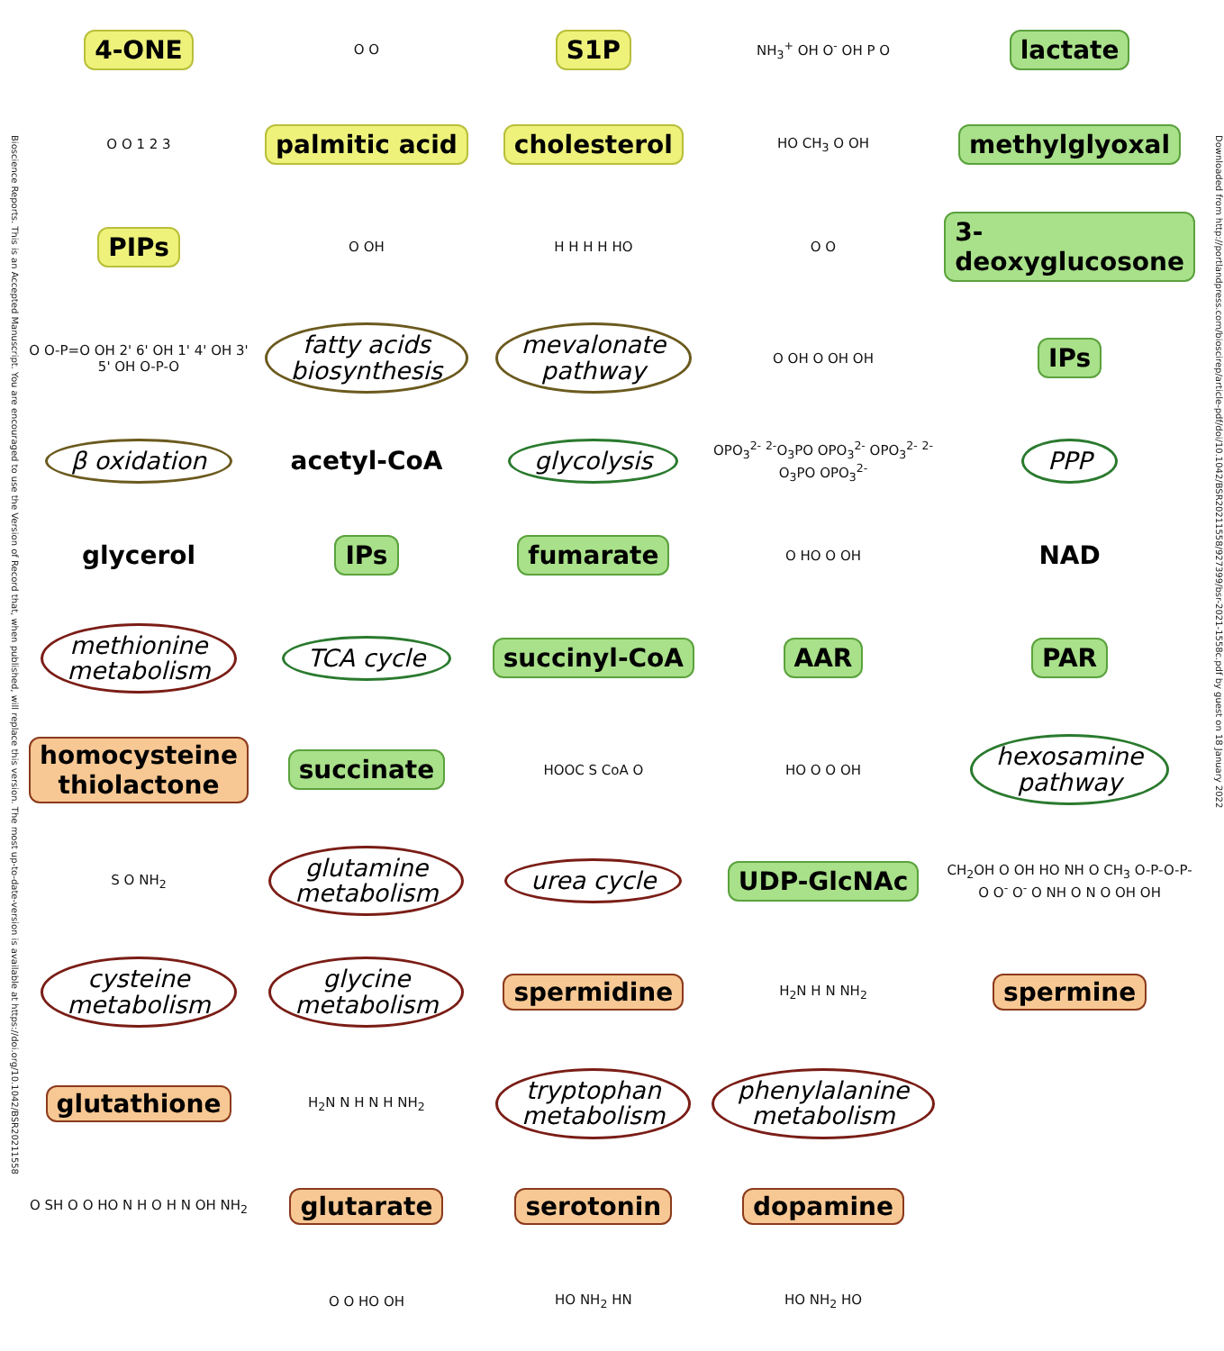Bioscience Reports. This is an Accepted Manuscript. You are encouraged to use the Version of Record that, when published, will replace this version. The most up-to-date-version is available at https://doi.org/10.1042/BSR20211558
4-ONE
O O
S1P
NH<sub>3</sub><sup>+</sup> OH O<sup>-</sup> OH P O
lactate
O O 1 2 3
palmitic acid
cholesterol
HO CH<sub>3</sub> O OH
methylglyoxal
PIPs
O OH
H H H H HO
O O
3-deoxyglucosone
O O-P=O OH 2' 6' OH 1' 4' OH 3' 5' OH O-P-O
fatty acids
biosynthesis
mevalonate
pathway
O OH O OH OH
IPs
β oxidation
acetyl-CoA
glycolysis
OPO<sub>3</sub><sup>2-</sup> <sup>2-</sup>O<sub>3</sub>PO OPO<sub>3</sub><sup>2-</sup> OPO<sub>3</sub><sup>2-</sup> <sup>2-</sup>O<sub>3</sub>PO OPO<sub>3</sub><sup>2-</sup>
PPP
glycerol
IPs
fumarate
O HO O OH
NAD
methionine
metabolism
TCA cycle
succinyl-CoA
AAR
PAR
homocysteine
thiolactone
succinate
HOOC S CoA O
HO O O OH
hexosamine
pathway
S O NH<sub>2</sub>
glutamine
metabolism
urea cycle
UDP-GlcNAc
CH<sub>2</sub>OH O OH HO NH O CH<sub>3</sub> O-P-O-P-O O<sup>-</sup> O<sup>-</sup> O NH O N O OH OH
cysteine
metabolism
glycine
metabolism
spermidine
H<sub>2</sub>N H N NH<sub>2</sub>
spermine
glutathione
H<sub>2</sub>N N H N H NH<sub>2</sub>
tryptophan
metabolism
phenylalanine
metabolism
O SH O O HO N H O H N OH NH<sub>2</sub>
glutarate
serotonin
dopamine
O O HO OH
HO NH<sub>2</sub> HN
HO NH<sub>2</sub> HO
Downloaded from http://portlandpress.com/bioscirep/article-pdf/doi/10.1042/BSR20211558/927399/bsr-2021-1558c.pdf by guest on 18 January 2022